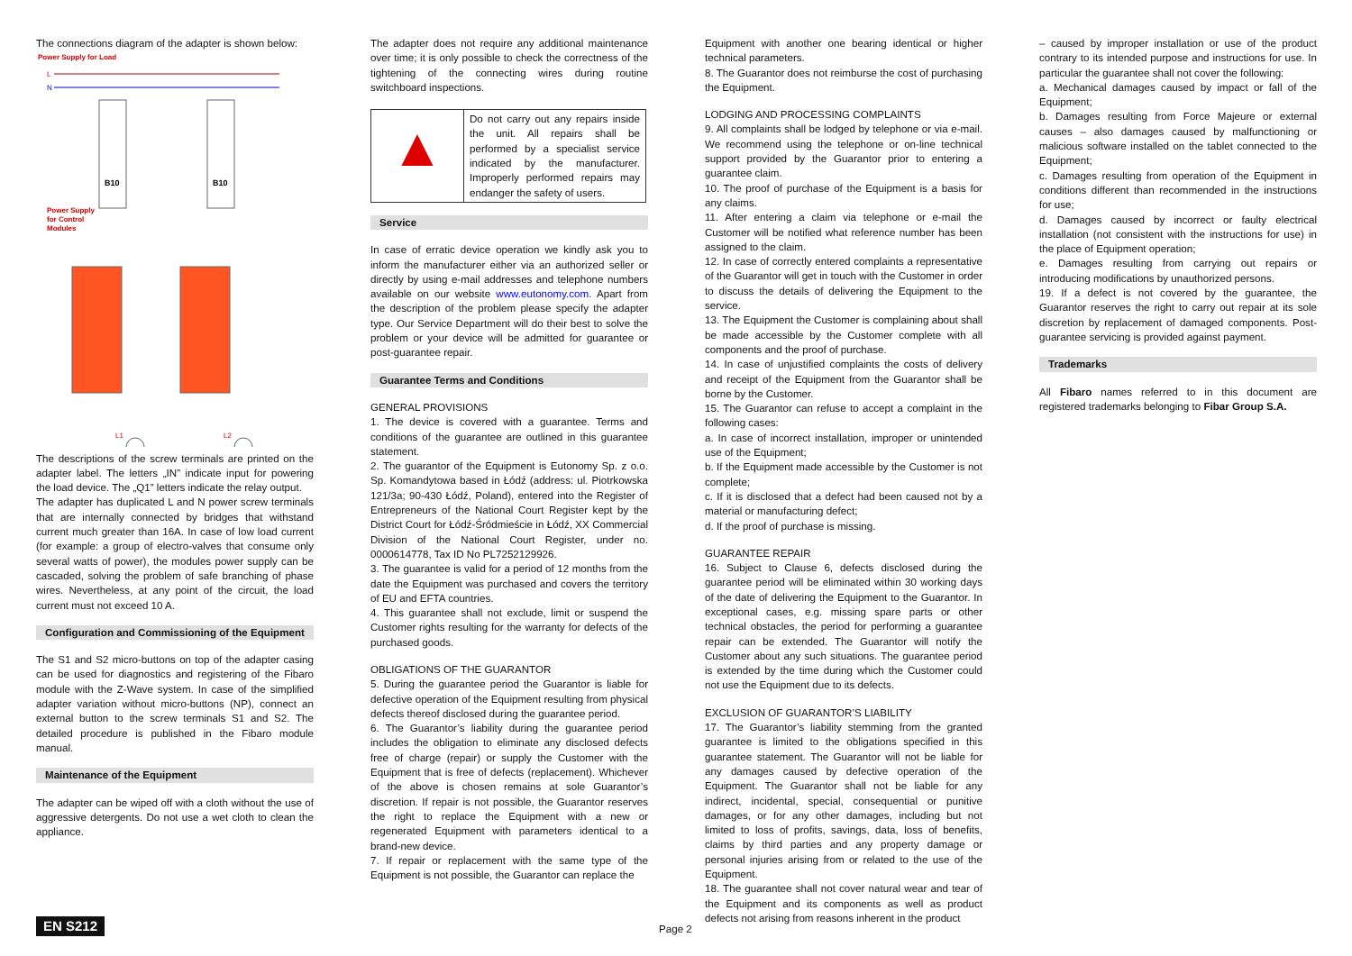The connections diagram of the adapter is shown below:
Power Supply for Load
L
N
B10
B10
Power Supply
for Control
Modules
L1
L2
The descriptions of the screw terminals are printed on the adapter label. The letters „IN” indicate input for powering the load device. The „Q1” letters indicate the relay output.
The adapter has duplicated L and N power screw terminals that are internally connected by bridges that withstand current much greater than 16A. In case of low load current (for example: a group of electro-valves that consume only several watts of power), the modules power supply can be cascaded, solving the problem of safe branching of phase wires. Nevertheless, at any point of the circuit, the load current must not exceed 10 A.
Configuration and Commissioning of the Equipment
The S1 and S2 micro-buttons on top of the adapter casing can be used for diagnostics and registering of the Fibaro module with the Z-Wave system. In case of the simplified adapter variation without micro-buttons (NP), connect an external button to the screw terminals S1 and S2. The detailed procedure is published in the Fibaro module manual.
Maintenance of the Equipment
The adapter can be wiped off with a cloth without the use of aggressive detergents. Do not use a wet cloth to clean the appliance.
The adapter does not require any additional maintenance over time; it is only possible to check the correctness of the tightening of the connecting wires during routine switchboard inspections.
| ▲ | Do not carry out any repairs inside the unit. All repairs shall be performed by a specialist service indicated by the manufacturer. Improperly performed repairs may endanger the safety of users. |
Service
In case of erratic device operation we kindly ask you to inform the manufacturer either via an authorized seller or directly by using e-mail addresses and telephone numbers available on our website www.eutonomy.com. Apart from the description of the problem please specify the adapter type. Our Service Department will do their best to solve the problem or your device will be admitted for guarantee or post-guarantee repair.
Guarantee Terms and Conditions
GENERAL PROVISIONS
1. The device is covered with a guarantee. Terms and conditions of the guarantee are outlined in this guarantee statement.
2. The guarantor of the Equipment is Eutonomy Sp. z o.o. Sp. Komandytowa based in Łódź (address: ul. Piotrkowska 121/3a; 90-430 Łódź, Poland), entered into the Register of Entrepreneurs of the National Court Register kept by the District Court for Łódź-Śródmieście in Łódź, XX Commercial Division of the National Court Register, under no. 0000614778, Tax ID No PL7252129926.
3. The guarantee is valid for a period of 12 months from the date the Equipment was purchased and covers the territory of EU and EFTA countries.
4. This guarantee shall not exclude, limit or suspend the Customer rights resulting for the warranty for defects of the purchased goods.
OBLIGATIONS OF THE GUARANTOR
5. During the guarantee period the Guarantor is liable for defective operation of the Equipment resulting from physical defects thereof disclosed during the guarantee period.
6. The Guarantor’s liability during the guarantee period includes the obligation to eliminate any disclosed defects free of charge (repair) or supply the Customer with the Equipment that is free of defects (replacement). Whichever of the above is chosen remains at sole Guarantor’s discretion. If repair is not possible, the Guarantor reserves the right to replace the Equipment with a new or regenerated Equipment with parameters identical to a brand-new device.
7. If repair or replacement with the same type of the Equipment is not possible, the Guarantor can replace the
Equipment with another one bearing identical or higher technical parameters.
8. The Guarantor does not reimburse the cost of purchasing the Equipment.
LODGING AND PROCESSING COMPLAINTS
9. All complaints shall be lodged by telephone or via e-mail. We recommend using the telephone or on-line technical support provided by the Guarantor prior to entering a guarantee claim.
10. The proof of purchase of the Equipment is a basis for any claims.
11. After entering a claim via telephone or e-mail the Customer will be notified what reference number has been assigned to the claim.
12. In case of correctly entered complaints a representative of the Guarantor will get in touch with the Customer in order to discuss the details of delivering the Equipment to the service.
13. The Equipment the Customer is complaining about shall be made accessible by the Customer complete with all components and the proof of purchase.
14. In case of unjustified complaints the costs of delivery and receipt of the Equipment from the Guarantor shall be borne by the Customer.
15. The Guarantor can refuse to accept a complaint in the following cases:
a. In case of incorrect installation, improper or unintended use of the Equipment;
b. If the Equipment made accessible by the Customer is not complete;
c. If it is disclosed that a defect had been caused not by a material or manufacturing defect;
d. If the proof of purchase is missing.
GUARANTEE REPAIR
16. Subject to Clause 6, defects disclosed during the guarantee period will be eliminated within 30 working days of the date of delivering the Equipment to the Guarantor. In exceptional cases, e.g. missing spare parts or other technical obstacles, the period for performing a guarantee repair can be extended. The Guarantor will notify the Customer about any such situations. The guarantee period is extended by the time during which the Customer could not use the Equipment due to its defects.
EXCLUSION OF GUARANTOR’S LIABILITY
17. The Guarantor’s liability stemming from the granted guarantee is limited to the obligations specified in this guarantee statement. The Guarantor will not be liable for any damages caused by defective operation of the Equipment. The Guarantor shall not be liable for any indirect, incidental, special, consequential or punitive damages, or for any other damages, including but not limited to loss of profits, savings, data, loss of benefits, claims by third parties and any property damage or personal injuries arising from or related to the use of the Equipment.
18. The guarantee shall not cover natural wear and tear of the Equipment and its components as well as product defects not arising from reasons inherent in the product
– caused by improper installation or use of the product contrary to its intended purpose and instructions for use. In particular the guarantee shall not cover the following:
a. Mechanical damages caused by impact or fall of the Equipment;
b. Damages resulting from Force Majeure or external causes – also damages caused by malfunctioning or malicious software installed on the tablet connected to the Equipment;
c. Damages resulting from operation of the Equipment in conditions different than recommended in the instructions for use;
d. Damages caused by incorrect or faulty electrical installation (not consistent with the instructions for use) in the place of Equipment operation;
e. Damages resulting from carrying out repairs or introducing modifications by unauthorized persons.
19. If a defect is not covered by the guarantee, the Guarantor reserves the right to carry out repair at its sole discretion by replacement of damaged components. Post-guarantee servicing is provided against payment.
Trademarks
All Fibaro names referred to in this document are registered trademarks belonging to Fibar Group S.A.
EN S212 Page 2